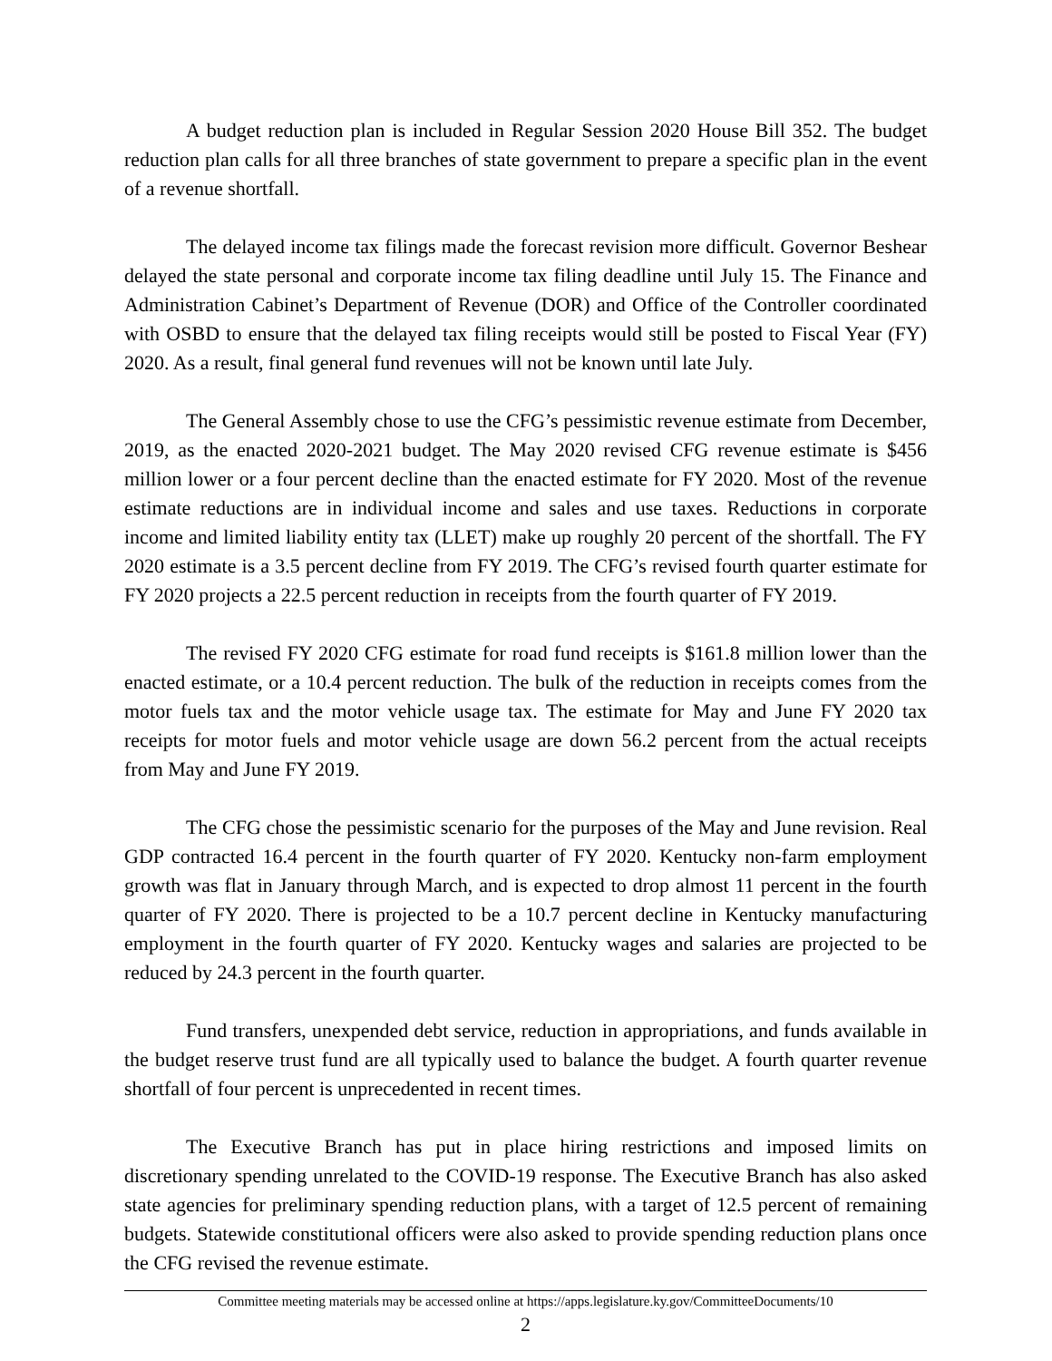A budget reduction plan is included in Regular Session 2020 House Bill 352. The budget reduction plan calls for all three branches of state government to prepare a specific plan in the event of a revenue shortfall.
The delayed income tax filings made the forecast revision more difficult. Governor Beshear delayed the state personal and corporate income tax filing deadline until July 15. The Finance and Administration Cabinet’s Department of Revenue (DOR) and Office of the Controller coordinated with OSBD to ensure that the delayed tax filing receipts would still be posted to Fiscal Year (FY) 2020. As a result, final general fund revenues will not be known until late July.
The General Assembly chose to use the CFG’s pessimistic revenue estimate from December, 2019, as the enacted 2020-2021 budget. The May 2020 revised CFG revenue estimate is $456 million lower or a four percent decline than the enacted estimate for FY 2020. Most of the revenue estimate reductions are in individual income and sales and use taxes. Reductions in corporate income and limited liability entity tax (LLET) make up roughly 20 percent of the shortfall. The FY 2020 estimate is a 3.5 percent decline from FY 2019. The CFG’s revised fourth quarter estimate for FY 2020 projects a 22.5 percent reduction in receipts from the fourth quarter of FY 2019.
The revised FY 2020 CFG estimate for road fund receipts is $161.8 million lower than the enacted estimate, or a 10.4 percent reduction. The bulk of the reduction in receipts comes from the motor fuels tax and the motor vehicle usage tax. The estimate for May and June FY 2020 tax receipts for motor fuels and motor vehicle usage are down 56.2 percent from the actual receipts from May and June FY 2019.
The CFG chose the pessimistic scenario for the purposes of the May and June revision. Real GDP contracted 16.4 percent in the fourth quarter of FY 2020. Kentucky non-farm employment growth was flat in January through March, and is expected to drop almost 11 percent in the fourth quarter of FY 2020. There is projected to be a 10.7 percent decline in Kentucky manufacturing employment in the fourth quarter of FY 2020. Kentucky wages and salaries are projected to be reduced by 24.3 percent in the fourth quarter.
Fund transfers, unexpended debt service, reduction in appropriations, and funds available in the budget reserve trust fund are all typically used to balance the budget. A fourth quarter revenue shortfall of four percent is unprecedented in recent times.
The Executive Branch has put in place hiring restrictions and imposed limits on discretionary spending unrelated to the COVID-19 response. The Executive Branch has also asked state agencies for preliminary spending reduction plans, with a target of 12.5 percent of remaining budgets. Statewide constitutional officers were also asked to provide spending reduction plans once the CFG revised the revenue estimate.
Committee meeting materials may be accessed online at https://apps.legislature.ky.gov/CommitteeDocuments/10
2